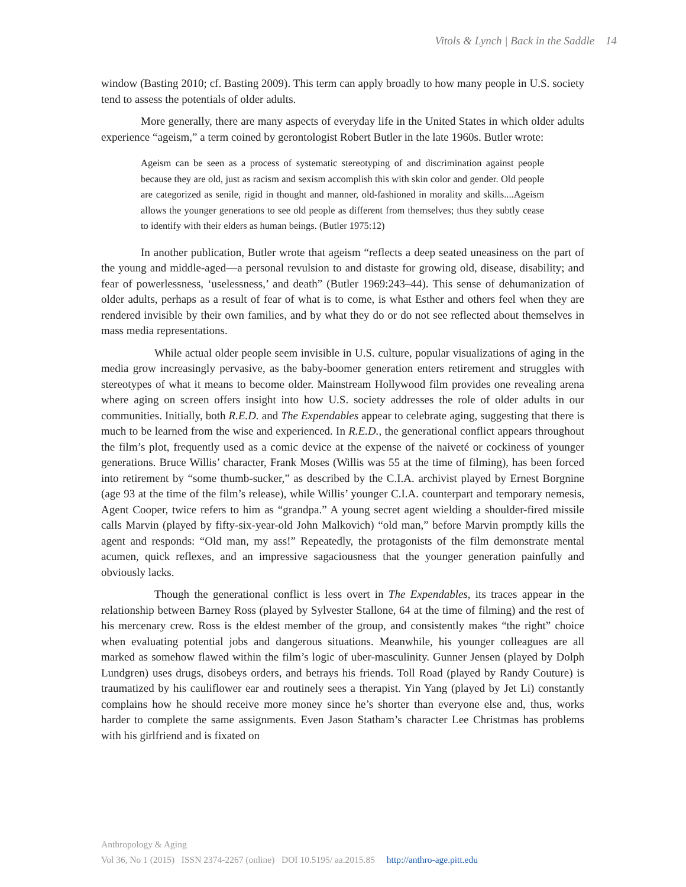Vitols & Lynch | Back in the Saddle 14
window (Basting 2010; cf. Basting 2009). This term can apply broadly to how many people in U.S. society tend to assess the potentials of older adults.
More generally, there are many aspects of everyday life in the United States in which older adults experience “ageism,” a term coined by gerontologist Robert Butler in the late 1960s. Butler wrote:
Ageism can be seen as a process of systematic stereotyping of and discrimination against people because they are old, just as racism and sexism accomplish this with skin color and gender. Old people are categorized as senile, rigid in thought and manner, old-fashioned in morality and skills....Ageism allows the younger generations to see old people as different from themselves; thus they subtly cease to identify with their elders as human beings. (Butler 1975:12)
In another publication, Butler wrote that ageism “reflects a deep seated uneasiness on the part of the young and middle-aged—a personal revulsion to and distaste for growing old, disease, disability; and fear of powerlessness, ‘uselessness,’ and death” (Butler 1969:243–44). This sense of dehumanization of older adults, perhaps as a result of fear of what is to come, is what Esther and others feel when they are rendered invisible by their own families, and by what they do or do not see reflected about themselves in mass media representations.
While actual older people seem invisible in U.S. culture, popular visualizations of aging in the media grow increasingly pervasive, as the baby-boomer generation enters retirement and struggles with stereotypes of what it means to become older. Mainstream Hollywood film provides one revealing arena where aging on screen offers insight into how U.S. society addresses the role of older adults in our communities. Initially, both R.E.D. and The Expendables appear to celebrate aging, suggesting that there is much to be learned from the wise and experienced. In R.E.D., the generational conflict appears throughout the film’s plot, frequently used as a comic device at the expense of the naiveté or cockiness of younger generations. Bruce Willis’ character, Frank Moses (Willis was 55 at the time of filming), has been forced into retirement by “some thumb-sucker,” as described by the C.I.A. archivist played by Ernest Borgnine (age 93 at the time of the film’s release), while Willis’ younger C.I.A. counterpart and temporary nemesis, Agent Cooper, twice refers to him as “grandpa.” A young secret agent wielding a shoulder-fired missile calls Marvin (played by fifty-six-year-old John Malkovich) “old man,” before Marvin promptly kills the agent and responds: “Old man, my ass!” Repeatedly, the protagonists of the film demonstrate mental acumen, quick reflexes, and an impressive sagaciousness that the younger generation painfully and obviously lacks.
Though the generational conflict is less overt in The Expendables, its traces appear in the relationship between Barney Ross (played by Sylvester Stallone, 64 at the time of filming) and the rest of his mercenary crew. Ross is the eldest member of the group, and consistently makes “the right” choice when evaluating potential jobs and dangerous situations. Meanwhile, his younger colleagues are all marked as somehow flawed within the film’s logic of uber-masculinity. Gunner Jensen (played by Dolph Lundgren) uses drugs, disobeys orders, and betrays his friends. Toll Road (played by Randy Couture) is traumatized by his cauliflower ear and routinely sees a therapist. Yin Yang (played by Jet Li) constantly complains how he should receive more money since he’s shorter than everyone else and, thus, works harder to complete the same assignments. Even Jason Statham’s character Lee Christmas has problems with his girlfriend and is fixated on
Anthropology & Aging
Vol 36, No 1 (2015) ISSN 2374-2267 (online) DOI 10.5195/ aa.2015.85 http://anthro-age.pitt.edu